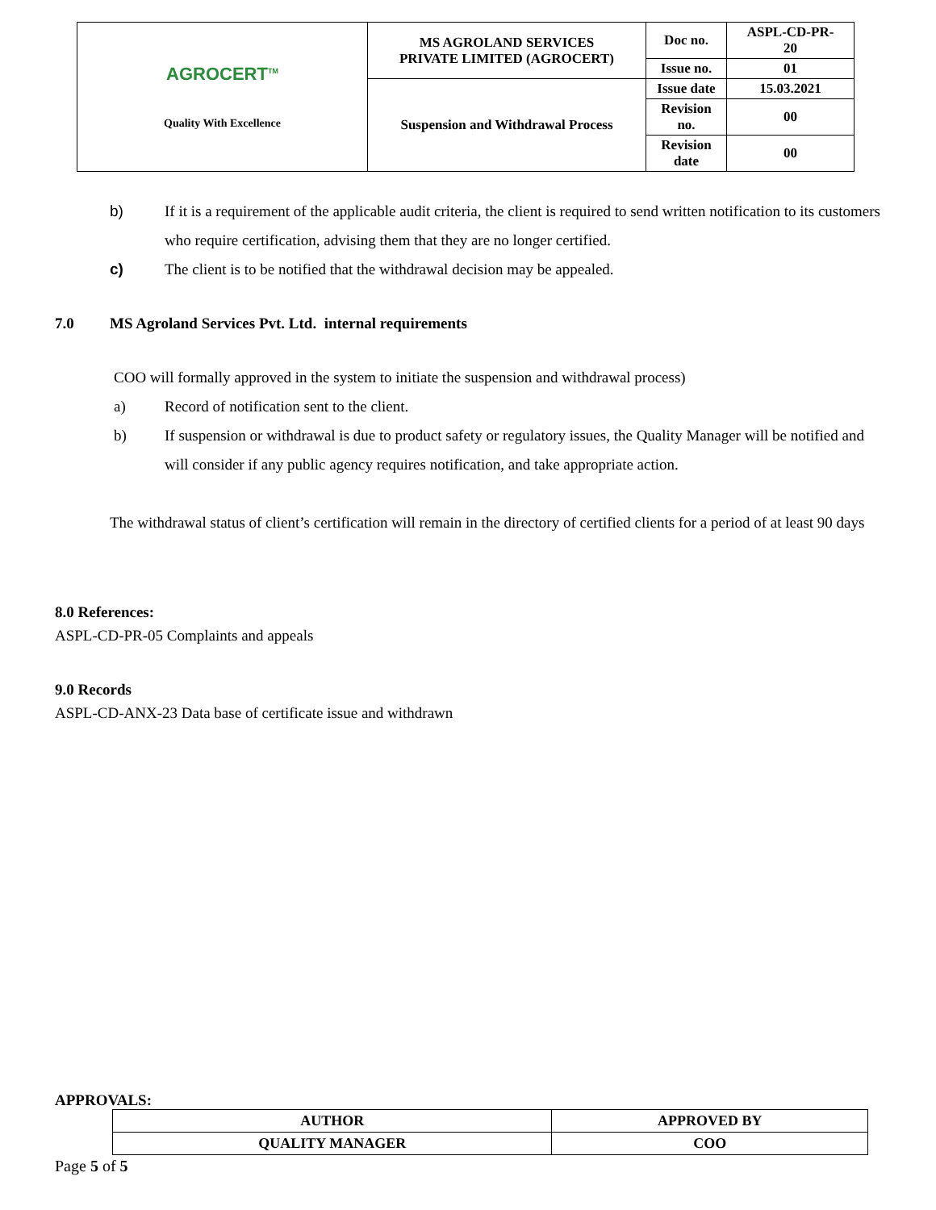| AGROCERT<sup>TM</sup> Quality With Excellence | MS AGROLAND SERVICES PRIVATE LIMITED (AGROCERT) | Doc no. | ASPL-CD-PR- 20 |
| | | Issue no. | 01 |
| | Suspension and Withdrawal Process | Issue date | 15.03.2021 |
| | | Revision no. | 00 |
| | | Revision date | 00 |
b) If it is a requirement of the applicable audit criteria, the client is required to send written notification to its customers who require certification, advising them that they are no longer certified.
c) The client is to be notified that the withdrawal decision may be appealed.
7.0 MS Agroland Services Pvt. Ltd. internal requirements
COO will formally approved in the system to initiate the suspension and withdrawal process)
a) Record of notification sent to the client.
b) If suspension or withdrawal is due to product safety or regulatory issues, the Quality Manager will be notified and will consider if any public agency requires notification, and take appropriate action.
The withdrawal status of client’s certification will remain in the directory of certified clients for a period of at least 90 days
8.0 References:
ASPL-CD-PR-05 Complaints and appeals
9.0 Records
ASPL-CD-ANX-23 Data base of certificate issue and withdrawn
APPROVALS:
| AUTHOR | APPROVED BY |
| QUALITY MANAGER | COO |
Page 5 of 5